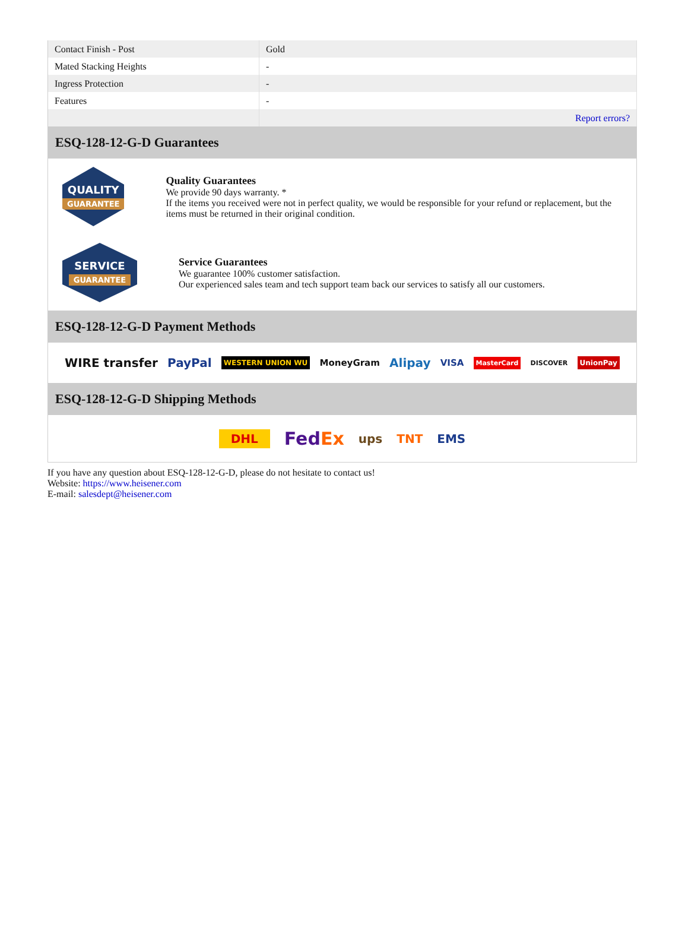| Contact Finish - Post | Gold |
| Mated Stacking Heights | - |
| Ingress Protection | - |
| Features | - |
| | Report errors? |
ESQ-128-12-G-D Guarantees
QUALITY
GUARANTEE
Quality Guarantees
We provide 90 days warranty. *
If the items you received were not in perfect quality, we would be responsible for your refund or replacement, but the items must be returned in their original condition.
SERVICE
GUARANTEE
Service Guarantees
We guarantee 100% customer satisfaction.
Our experienced sales team and tech support team back our services to satisfy all our customers.
ESQ-128-12-G-D Payment Methods
WIRE transfer PayPal WESTERN UNION WU MoneyGram Alipay VISA MasterCard DISCOVER UnionPay
ESQ-128-12-G-D Shipping Methods
DHL FedEx ups TNT EMS
If you have any question about ESQ-128-12-G-D, please do not hesitate to contact us!
Website: https://www.heisener.com
E-mail: salesdept@heisener.com